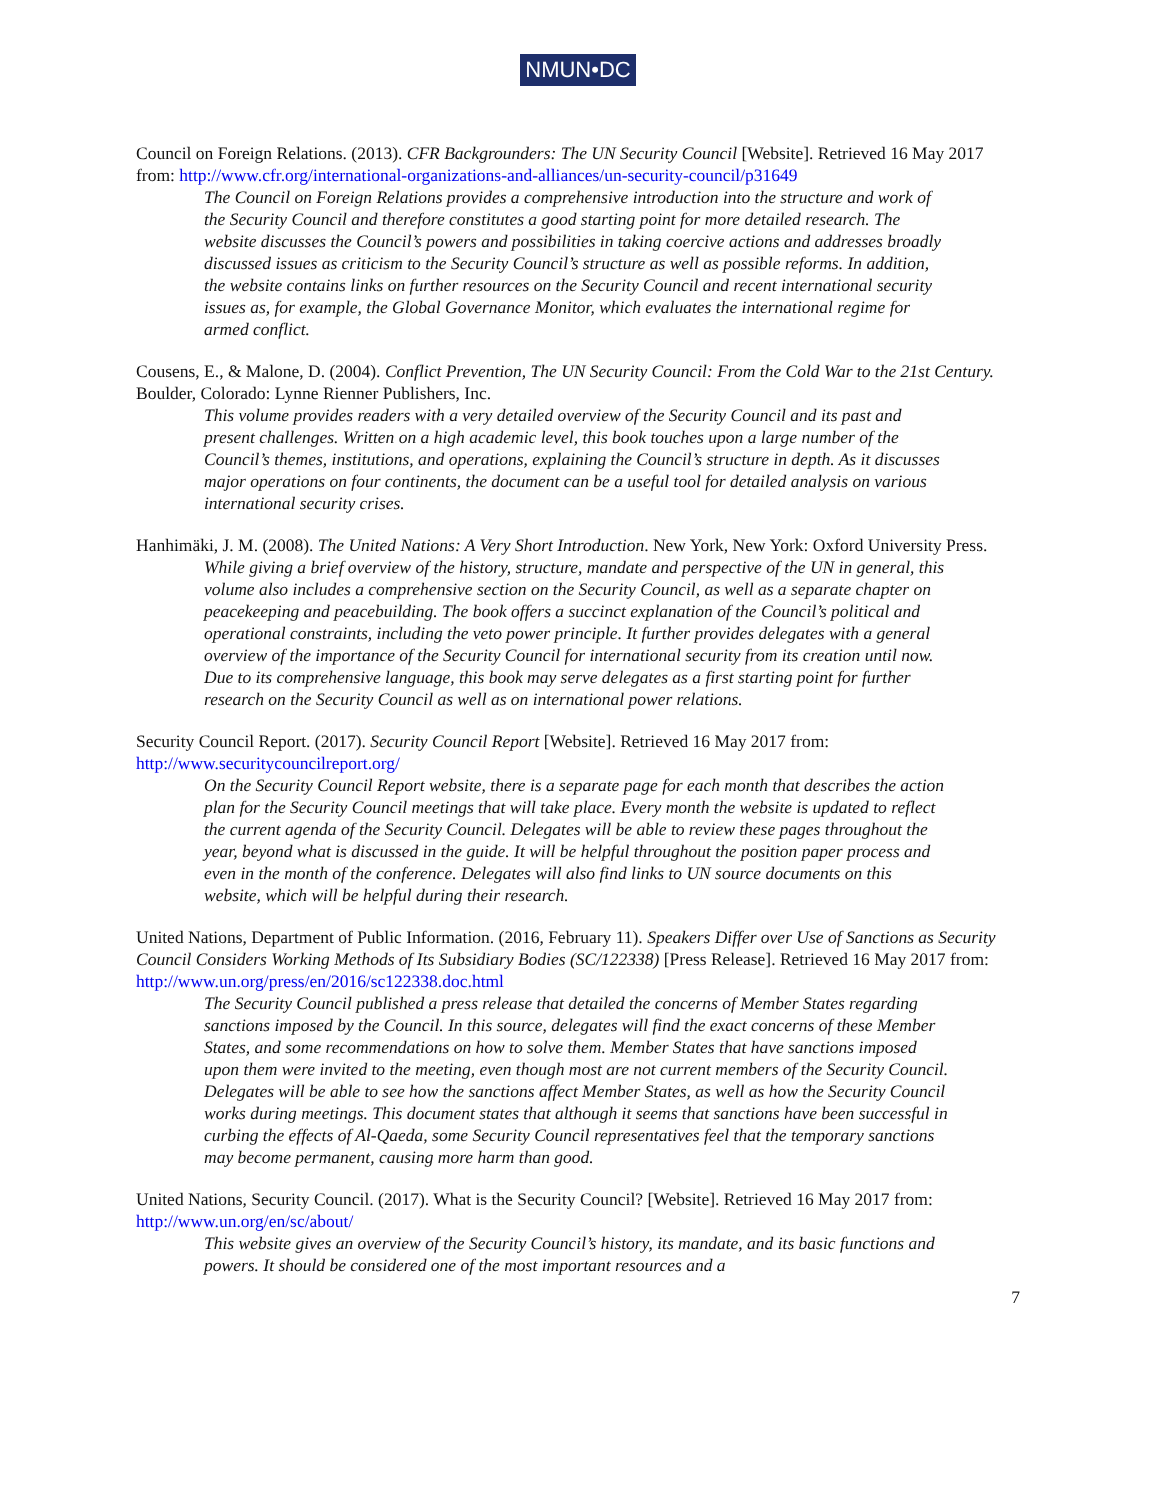NMUN•DC
Council on Foreign Relations. (2013). CFR Backgrounders: The UN Security Council [Website]. Retrieved 16 May 2017 from: http://www.cfr.org/international-organizations-and-alliances/un-security-council/p31649
The Council on Foreign Relations provides a comprehensive introduction into the structure and work of the Security Council and therefore constitutes a good starting point for more detailed research. The website discusses the Council’s powers and possibilities in taking coercive actions and addresses broadly discussed issues as criticism to the Security Council’s structure as well as possible reforms. In addition, the website contains links on further resources on the Security Council and recent international security issues as, for example, the Global Governance Monitor, which evaluates the international regime for armed conflict.
Cousens, E., & Malone, D. (2004). Conflict Prevention, The UN Security Council: From the Cold War to the 21st Century. Boulder, Colorado: Lynne Rienner Publishers, Inc.
This volume provides readers with a very detailed overview of the Security Council and its past and present challenges. Written on a high academic level, this book touches upon a large number of the Council’s themes, institutions, and operations, explaining the Council’s structure in depth. As it discusses major operations on four continents, the document can be a useful tool for detailed analysis on various international security crises.
Hanhimäki, J. M. (2008). The United Nations: A Very Short Introduction. New York, New York: Oxford University Press.
While giving a brief overview of the history, structure, mandate and perspective of the UN in general, this volume also includes a comprehensive section on the Security Council, as well as a separate chapter on peacekeeping and peacebuilding. The book offers a succinct explanation of the Council’s political and operational constraints, including the veto power principle. It further provides delegates with a general overview of the importance of the Security Council for international security from its creation until now. Due to its comprehensive language, this book may serve delegates as a first starting point for further research on the Security Council as well as on international power relations.
Security Council Report. (2017). Security Council Report [Website]. Retrieved 16 May 2017 from: http://www.securitycouncilreport.org/
On the Security Council Report website, there is a separate page for each month that describes the action plan for the Security Council meetings that will take place. Every month the website is updated to reflect the current agenda of the Security Council. Delegates will be able to review these pages throughout the year, beyond what is discussed in the guide. It will be helpful throughout the position paper process and even in the month of the conference. Delegates will also find links to UN source documents on this website, which will be helpful during their research.
United Nations, Department of Public Information. (2016, February 11). Speakers Differ over Use of Sanctions as Security Council Considers Working Methods of Its Subsidiary Bodies (SC/122338) [Press Release]. Retrieved 16 May 2017 from: http://www.un.org/press/en/2016/sc122338.doc.html
The Security Council published a press release that detailed the concerns of Member States regarding sanctions imposed by the Council. In this source, delegates will find the exact concerns of these Member States, and some recommendations on how to solve them. Member States that have sanctions imposed upon them were invited to the meeting, even though most are not current members of the Security Council. Delegates will be able to see how the sanctions affect Member States, as well as how the Security Council works during meetings. This document states that although it seems that sanctions have been successful in curbing the effects of Al-Qaeda, some Security Council representatives feel that the temporary sanctions may become permanent, causing more harm than good.
United Nations, Security Council. (2017). What is the Security Council? [Website]. Retrieved 16 May 2017 from: http://www.un.org/en/sc/about/
This website gives an overview of the Security Council’s history, its mandate, and its basic functions and powers. It should be considered one of the most important resources and a
7